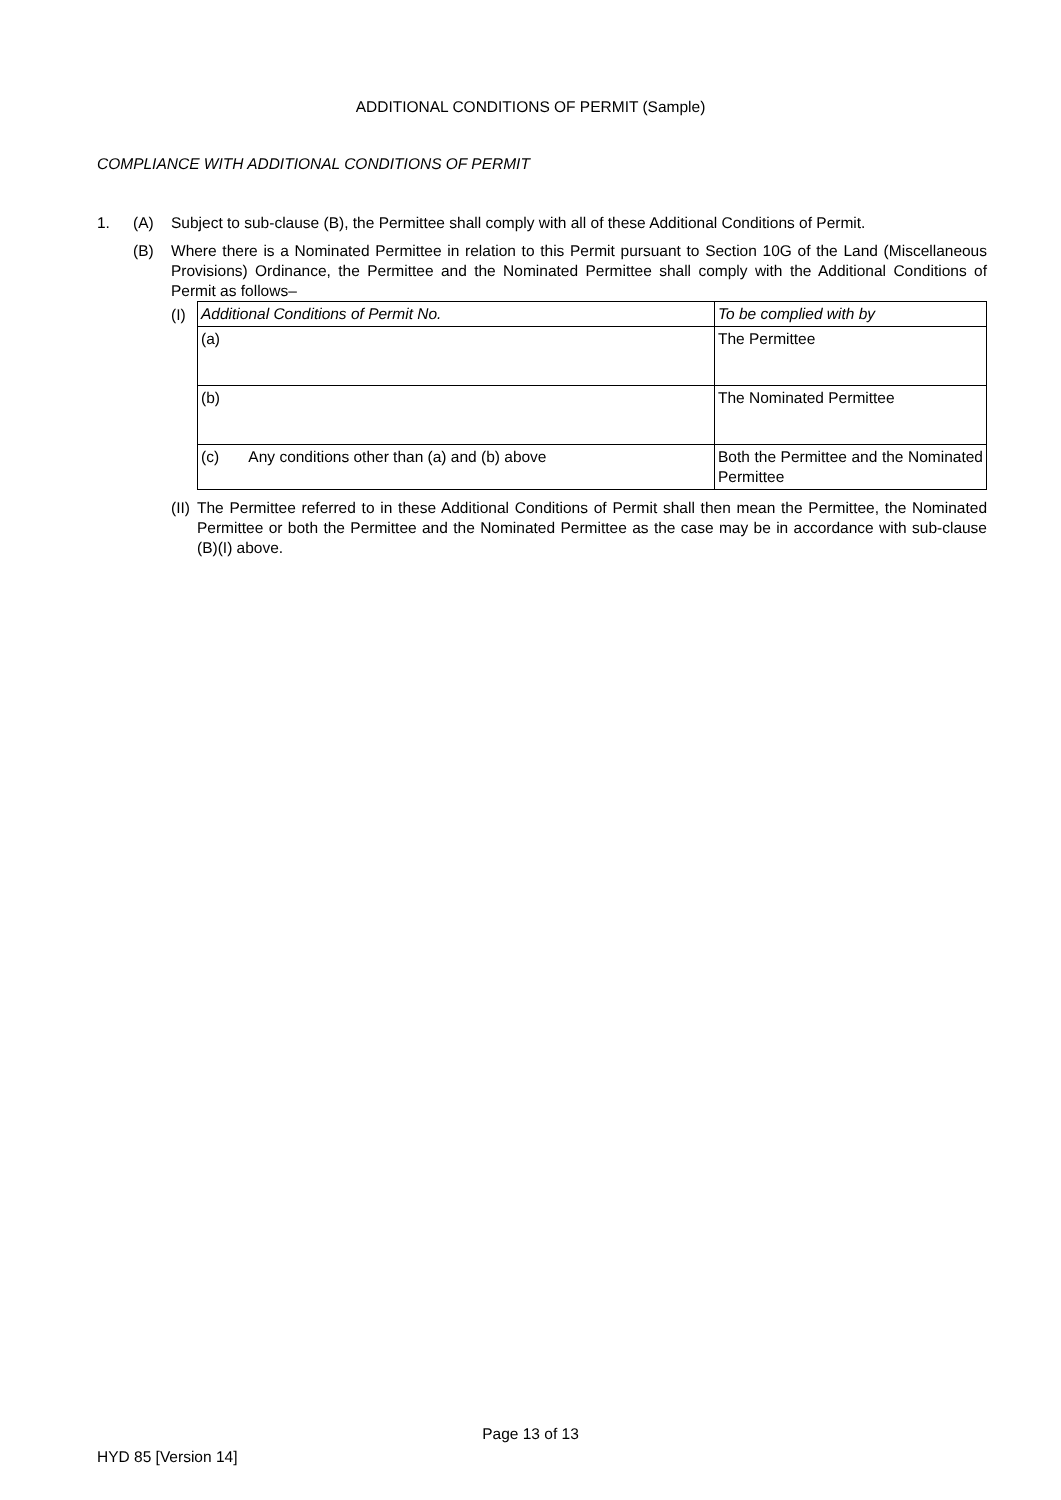ADDITIONAL CONDITIONS OF PERMIT (Sample)
COMPLIANCE WITH ADDITIONAL CONDITIONS OF PERMIT
1. (A) Subject to sub-clause (B), the Permittee shall comply with all of these Additional Conditions of Permit.
(B) Where there is a Nominated Permittee in relation to this Permit pursuant to Section 10G of the Land (Miscellaneous Provisions) Ordinance, the Permittee and the Nominated Permittee shall comply with the Additional Conditions of Permit as follows–
(I)
| Additional Conditions of Permit No. | To be complied with by |
| (a) | The Permittee |
| (b) | The Nominated Permittee |
| (c) Any conditions other than (a) and (b) above | Both the Permittee and the Nominated Permittee |
(II)
The Permittee referred to in these Additional Conditions of Permit shall then mean the Permittee, the Nominated Permittee or both the Permittee and the Nominated Permittee as the case may be in accordance with sub-clause (B)(I) above.
Page 13 of 13
HYD 85 [Version 14]